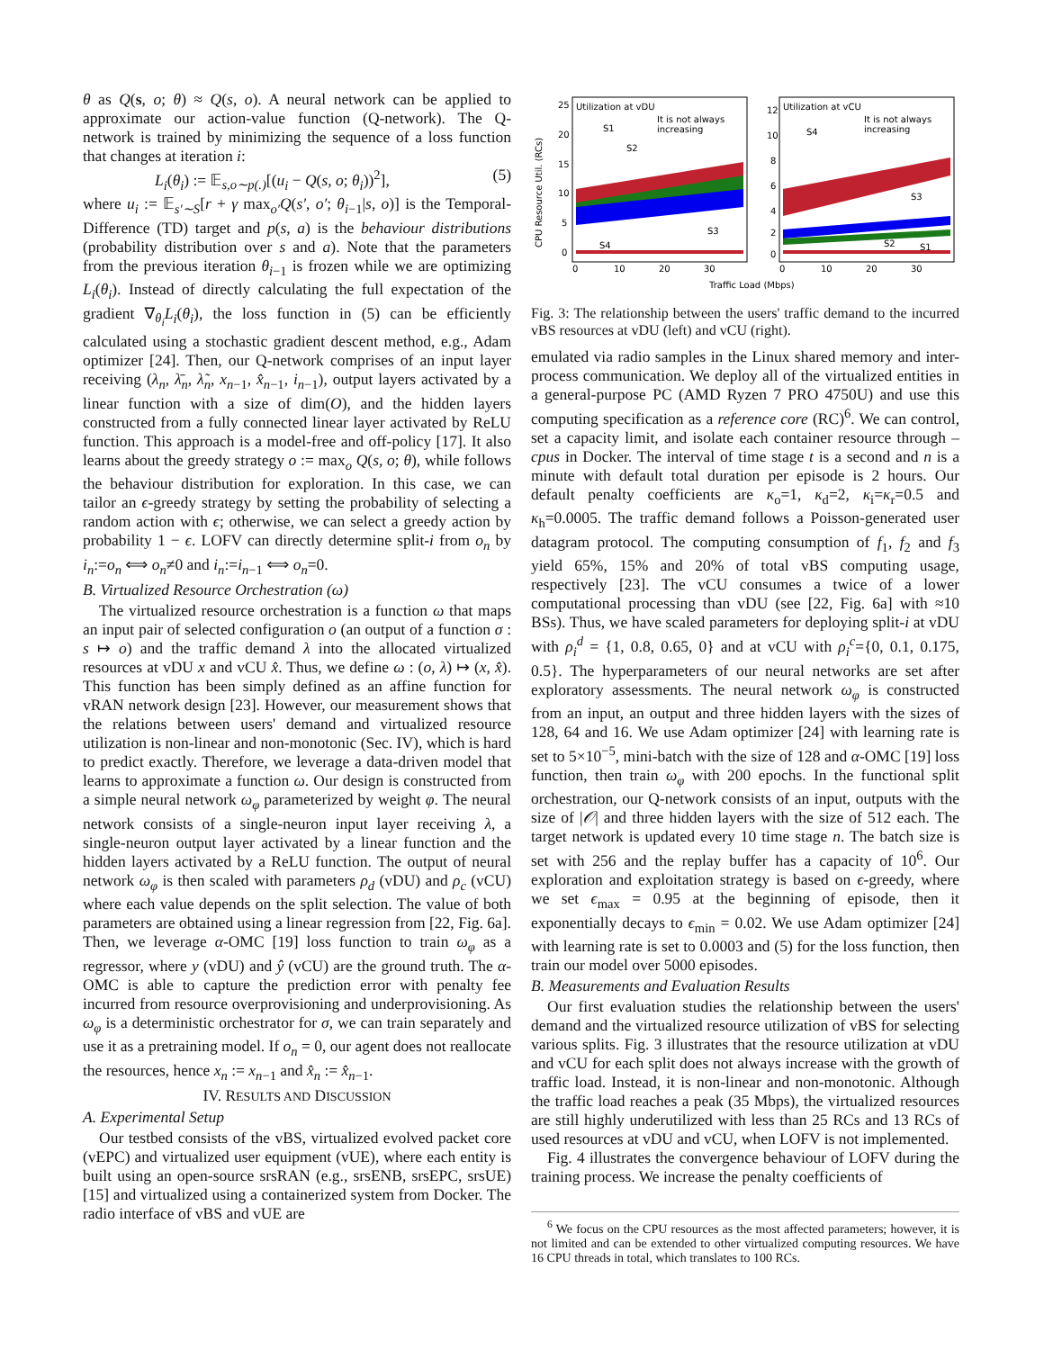θ as Q(s, o; θ) ≈ Q(s, o). A neural network can be applied to approximate our action-value function (Q-network). The Q-network is trained by minimizing the sequence of a loss function that changes at iteration i:
L<sub>i</sub>(θ<sub>i</sub>) := 𝔼<sub>s,o∼p(.)</sub>[(u<sub>i</sub> − Q(s, o; θ<sub>i</sub>))<sup>2</sup>], (5)
where u<sub>i</sub> := 𝔼<sub>s′∼S</sub>[r + γ max<sub>o′</sub>Q(s′, o′; θ<sub>i−1</sub>|s, o)] is the Temporal-Difference (TD) target and p(s, a) is the behaviour distributions (probability distribution over s and a). Note that the parameters from the previous iteration θ<sub>i−1</sub> is frozen while we are optimizing L<sub>i</sub>(θ<sub>i</sub>). Instead of directly calculating the full expectation of the gradient ∇<sub>θ<sub>i</sub></sub>L<sub>i</sub>(θ<sub>i</sub>), the loss function in (5) can be efficiently calculated using a stochastic gradient descent method, e.g., Adam optimizer [24]. Then, our Q-network comprises of an input layer receiving (λ<sub>n</sub>, λ̄<sub>n</sub>, λ̃<sub>n</sub>, x<sub>n−1</sub>, x̂<sub>n−1</sub>, i<sub>n−1</sub>), output layers activated by a linear function with a size of dim(O), and the hidden layers constructed from a fully connected linear layer activated by ReLU function. This approach is a model-free and off-policy [17]. It also learns about the greedy strategy o := max<sub>o</sub> Q(s, o; θ), while follows the behaviour distribution for exploration. In this case, we can tailor an ϵ-greedy strategy by setting the probability of selecting a random action with ϵ; otherwise, we can select a greedy action by probability 1 − ϵ. LOFV can directly determine split-i from o<sub>n</sub> by i<sub>n</sub>:=o<sub>n</sub> ⟺ o<sub>n</sub>≠0 and i<sub>n</sub>:=i<sub>n−1</sub> ⟺ o<sub>n</sub>=0.
B. Virtualized Resource Orchestration (ω)
The virtualized resource orchestration is a function ω that maps an input pair of selected configuration o (an output of a function σ : s ↦ o) and the traffic demand λ into the allocated virtualized resources at vDU x and vCU x̂. Thus, we define ω : (o, λ) ↦ (x, x̂). This function has been simply defined as an affine function for vRAN network design [23]. However, our measurement shows that the relations between users' demand and virtualized resource utilization is non-linear and non-monotonic (Sec. IV), which is hard to predict exactly. Therefore, we leverage a data-driven model that learns to approximate a function ω. Our design is constructed from a simple neural network ω<sub>φ</sub> parameterized by weight φ. The neural network consists of a single-neuron input layer receiving λ, a single-neuron output layer activated by a linear function and the hidden layers activated by a ReLU function. The output of neural network ω<sub>φ</sub> is then scaled with parameters ρ<sub>d</sub> (vDU) and ρ<sub>c</sub> (vCU) where each value depends on the split selection. The value of both parameters are obtained using a linear regression from [22, Fig. 6a]. Then, we leverage α-OMC [19] loss function to train ω<sub>φ</sub> as a regressor, where y (vDU) and ŷ (vCU) are the ground truth. The α-OMC is able to capture the prediction error with penalty fee incurred from resource overprovisioning and underprovisioning. As ω<sub>φ</sub> is a deterministic orchestrator for σ, we can train separately and use it as a pretraining model. If o<sub>n</sub> = 0, our agent does not reallocate the resources, hence x<sub>n</sub> := x<sub>n−1</sub> and x̂<sub>n</sub> := x̂<sub>n−1</sub>.
IV. RESULTS AND DISCUSSION
A. Experimental Setup
Our testbed consists of the vBS, virtualized evolved packet core (vEPC) and virtualized user equipment (vUE), where each entity is built using an open-source srsRAN (e.g., srsENB, srsEPC, srsUE) [15] and virtualized using a containerized system from Docker. The radio interface of vBS and vUE are
Utilization at vDU
Utilization at vCU
It is not always
increasing
It is not always
increasing
S1
S2
S3
S4
S4
S3
S2
S1
25
20
15
10
5
0
12
10
8
6
4
2
0
0
10
20
30
0
10
20
30
Traffic Load (Mbps)
CPU Resource Util. (RCs)
Fig. 3: The relationship between the users' traffic demand to the incurred vBS resources at vDU (left) and vCU (right).
emulated via radio samples in the Linux shared memory and inter-process communication. We deploy all of the virtualized entities in a general-purpose PC (AMD Ryzen 7 PRO 4750U) and use this computing specification as a reference core (RC)<sup>6</sup>. We can control, set a capacity limit, and isolate each container resource through –cpus in Docker. The interval of time stage t is a second and n is a minute with default total duration per episode is 2 hours. Our default penalty coefficients are κ<sub>o</sub>=1, κ<sub>d</sub>=2, κ<sub>i</sub>=κ<sub>r</sub>=0.5 and κ<sub>h</sub>=0.0005. The traffic demand follows a Poisson-generated user datagram protocol. The computing consumption of f<sub>1</sub>, f<sub>2</sub> and f<sub>3</sub> yield 65%, 15% and 20% of total vBS computing usage, respectively [23]. The vCU consumes a twice of a lower computational processing than vDU (see [22, Fig. 6a] with ≈10 BSs). Thus, we have scaled parameters for deploying split-i at vDU with ρ<sub>i</sub><sup>d</sup> = {1, 0.8, 0.65, 0} and at vCU with ρ<sub>i</sub><sup>c</sup>={0, 0.1, 0.175, 0.5}. The hyperparameters of our neural networks are set after exploratory assessments. The neural network ω<sub>φ</sub> is constructed from an input, an output and three hidden layers with the sizes of 128, 64 and 16. We use Adam optimizer [24] with learning rate is set to 5×10<sup>−5</sup>, mini-batch with the size of 128 and α-OMC [19] loss function, then train ω<sub>φ</sub> with 200 epochs. In the functional split orchestration, our Q-network consists of an input, outputs with the size of |𝒪| and three hidden layers with the size of 512 each. The target network is updated every 10 time stage n. The batch size is set with 256 and the replay buffer has a capacity of 10<sup>6</sup>. Our exploration and exploitation strategy is based on ϵ-greedy, where we set ϵ<sub>max</sub> = 0.95 at the beginning of episode, then it exponentially decays to ϵ<sub>min</sub> = 0.02. We use Adam optimizer [24] with learning rate is set to 0.0003 and (5) for the loss function, then train our model over 5000 episodes.
B. Measurements and Evaluation Results
Our first evaluation studies the relationship between the users' demand and the virtualized resource utilization of vBS for selecting various splits. Fig. 3 illustrates that the resource utilization at vDU and vCU for each split does not always increase with the growth of traffic load. Instead, it is non-linear and non-monotonic. Although the traffic load reaches a peak (35 Mbps), the virtualized resources are still highly underutilized with less than 25 RCs and 13 RCs of used resources at vDU and vCU, when LOFV is not implemented.
Fig. 4 illustrates the convergence behaviour of LOFV during the training process. We increase the penalty coefficients of
<sup>6</sup> We focus on the CPU resources as the most affected parameters; however, it is not limited and can be extended to other virtualized computing resources. We have 16 CPU threads in total, which translates to 100 RCs.